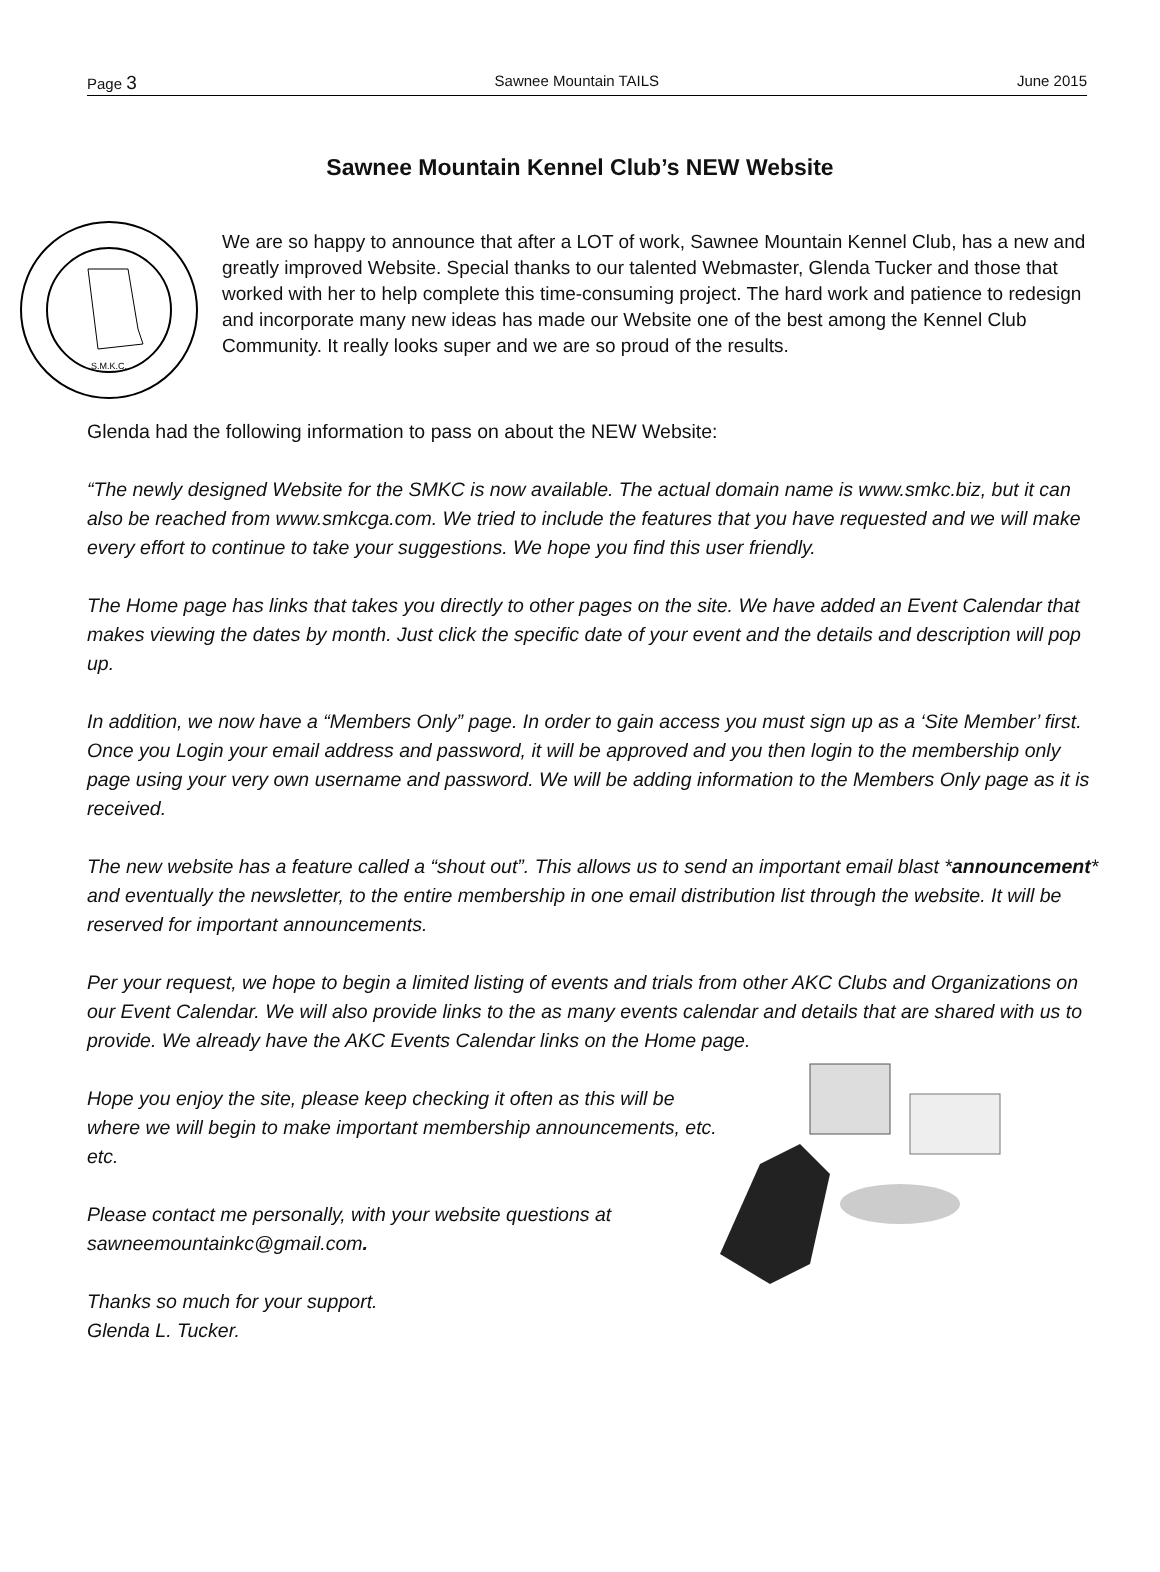Page 3 Sawnee Mountain TAILS June 2015
Sawnee Mountain Kennel Club’s NEW Website
S.M.K.C.
We are so happy to announce that after a LOT of work, Sawnee Mountain Kennel Club, has a new and greatly improved Website. Special thanks to our talented Webmaster, Glenda Tucker and those that worked with her to help complete this time-consuming project. The hard work and patience to redesign and incorporate many new ideas has made our Website one of the best among the Kennel Club Community. It really looks super and we are so proud of the results.
Glenda had the following information to pass on about the NEW Website:
“The newly designed Website for the SMKC is now available. The actual domain name is www.smkc.biz, but it can also be reached from www.smkcga.com. We tried to include the features that you have requested and we will make every effort to continue to take your suggestions. We hope you find this user friendly.
The Home page has links that takes you directly to other pages on the site. We have added an Event Calendar that makes viewing the dates by month. Just click the specific date of your event and the details and description will pop up.
In addition, we now have a “Members Only” page. In order to gain access you must sign up as a ‘Site Member’ first. Once you Login your email address and password, it will be approved and you then login to the membership only page using your very own username and password. We will be adding information to the Members Only page as it is received.
The new website has a feature called a “shout out”. This allows us to send an important email blast *announcement* and eventually the newsletter, to the entire membership in one email distribution list through the website. It will be reserved for important announcements.
Per your request, we hope to begin a limited listing of events and trials from other AKC Clubs and Organizations on our Event Calendar. We will also provide links to the as many events calendar and details that are shared with us to provide. We already have the AKC Events Calendar links on the Home page.
Hope you enjoy the site, please keep checking it often as this will be where we will begin to make important membership announcements, etc. etc.
Please contact me personally, with your website questions at sawneemountainkc@gmail.com.
Thanks so much for your support.
Glenda L. Tucker.